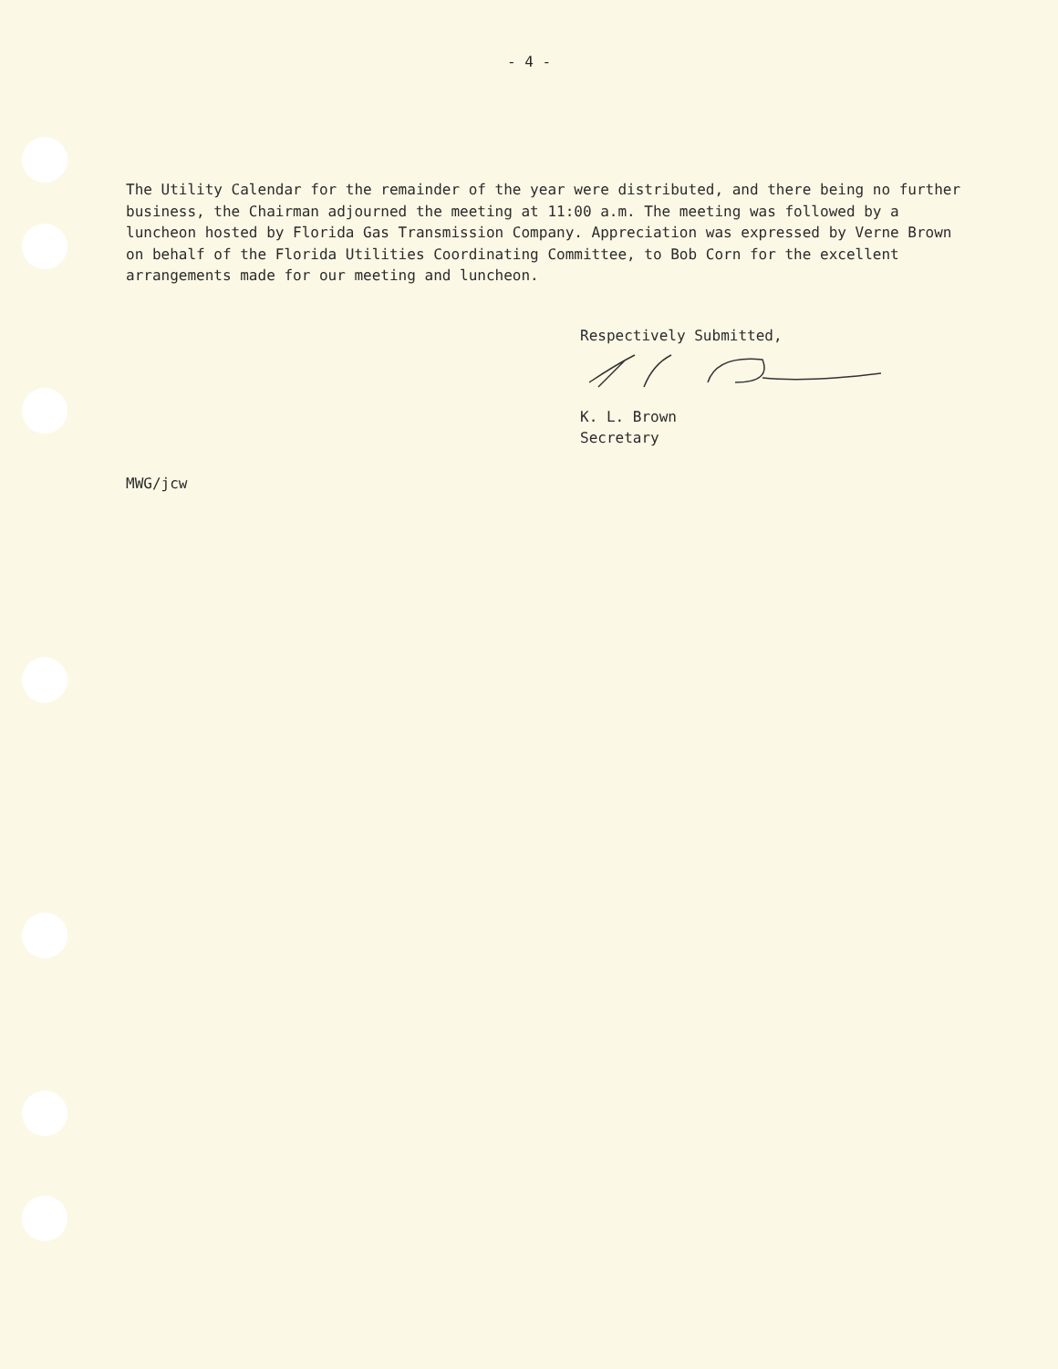- 4 -
The Utility Calendar for the remainder of the year were distributed, and there being no further business, the Chairman adjourned the meeting at 11:00 a.m. The meeting was followed by a luncheon hosted by Florida Gas Transmission Company. Appreciation was expressed by Verne Brown on behalf of the Florida Utilities Coordinating Committee, to Bob Corn for the excellent arrangements made for our meeting and luncheon.
Respectively Submitted,
K. L. Brown
Secretary
MWG/jcw